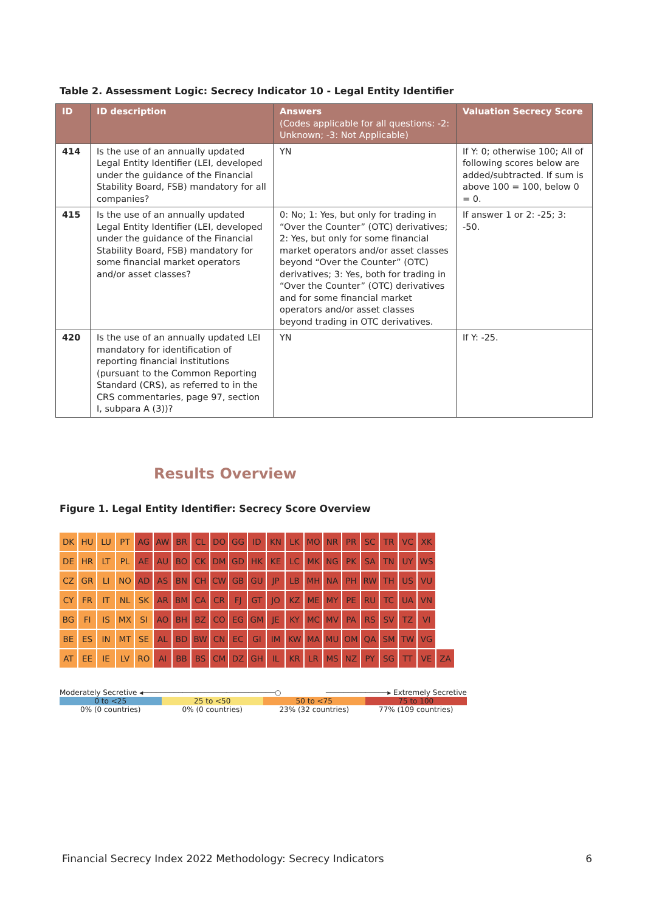Table 2. Assessment Logic: Secrecy Indicator 10 - Legal Entity Identifier
| ID | ID description | Answers (Codes applicable for all questions: -2: Unknown; -3: Not Applicable) | Valuation Secrecy Score |
| --- | --- | --- | --- |
| 414 | Is the use of an annually updated Legal Entity Identifier (LEI, developed under the guidance of the Financial Stability Board, FSB) mandatory for all companies? | YN | If Y: 0; otherwise 100; All of following scores below are added/subtracted. If sum is above 100 = 100, below 0 = 0. |
| 415 | Is the use of an annually updated Legal Entity Identifier (LEI, developed under the guidance of the Financial Stability Board, FSB) mandatory for some financial market operators and/or asset classes? | 0: No; 1: Yes, but only for trading in “Over the Counter” (OTC) derivatives; 2: Yes, but only for some financial market operators and/or asset classes beyond “Over the Counter” (OTC) derivatives; 3: Yes, both for trading in “Over the Counter” (OTC) derivatives and for some financial market operators and/or asset classes beyond trading in OTC derivatives. | If answer 1 or 2: -25; 3: -50. |
| 420 | Is the use of an annually updated LEI mandatory for identification of reporting financial institutions (pursuant to the Common Reporting Standard (CRS), as referred to in the CRS commentaries, page 97, section I, subpara A (3))? | YN | If Y: -25. |
Results Overview
Figure 1. Legal Entity Identifier: Secrecy Score Overview
| DK | HU | LU | PT | AG | AW | BR | CL | DO | GG | ID | KN | LK | MO | NR | PR | SC | TR | VC | XK | |
| DE | HR | LT | PL | AE | AU | BO | CK | DM | GD | HK | KE | LC | MK | NG | PK | SA | TN | UY | WS | |
| CZ | GR | LI | NO | AD | AS | BN | CH | CW | GB | GU | JP | LB | MH | NA | PH | RW | TH | US | VU | |
| CY | FR | IT | NL | SK | AR | BM | CA | CR | FJ | GT | JO | KZ | ME | MY | PE | RU | TC | UA | VN | |
| BG | FI | IS | MX | SI | AO | BH | BZ | CO | EG | GM | JE | KY | MC | MV | PA | RS | SV | TZ | VI | |
| BE | ES | IN | MT | SE | AL | BD | BW | CN | EC | GI | IM | KW | MA | MU | OM | QA | SM | TW | VG | |
| AT | EE | IE | LV | RO | AI | BB | BS | CM | DZ | GH | IL | KR | LR | MS | NZ | PY | SG | TT | VE | ZA |
Moderately Secretive ◂──────────────────────────────○ ──────────────▸ Extremely Secretive
0 to <25 25 to <50 50 to <75 75 to 100
0% (0 countries) 0% (0 countries) 23% (32 countries) 77% (109 countries)
Financial Secrecy Index 2022 Methodology: Secrecy Indicators 6